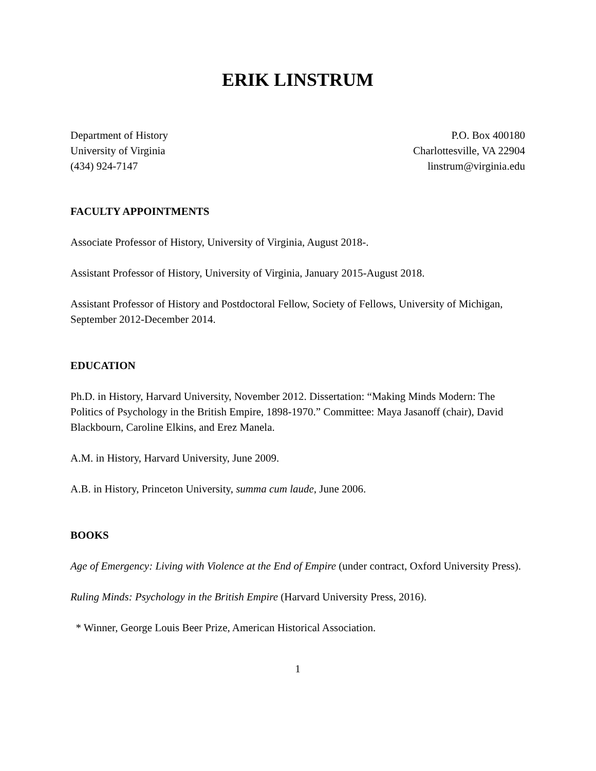ERIK LINSTRUM
Department of History
University of Virginia
(434) 924-7147
P.O. Box 400180
Charlottesville, VA 22904
linstrum@virginia.edu
FACULTY APPOINTMENTS
Associate Professor of History, University of Virginia, August 2018-.
Assistant Professor of History, University of Virginia, January 2015-August 2018.
Assistant Professor of History and Postdoctoral Fellow, Society of Fellows, University of Michigan, September 2012-December 2014.
EDUCATION
Ph.D. in History, Harvard University, November 2012. Dissertation: “Making Minds Modern: The Politics of Psychology in the British Empire, 1898-1970.” Committee: Maya Jasanoff (chair), David Blackbourn, Caroline Elkins, and Erez Manela.
A.M. in History, Harvard University, June 2009.
A.B. in History, Princeton University, summa cum laude, June 2006.
BOOKS
Age of Emergency: Living with Violence at the End of Empire (under contract, Oxford University Press).
Ruling Minds: Psychology in the British Empire (Harvard University Press, 2016).
* Winner, George Louis Beer Prize, American Historical Association.
1